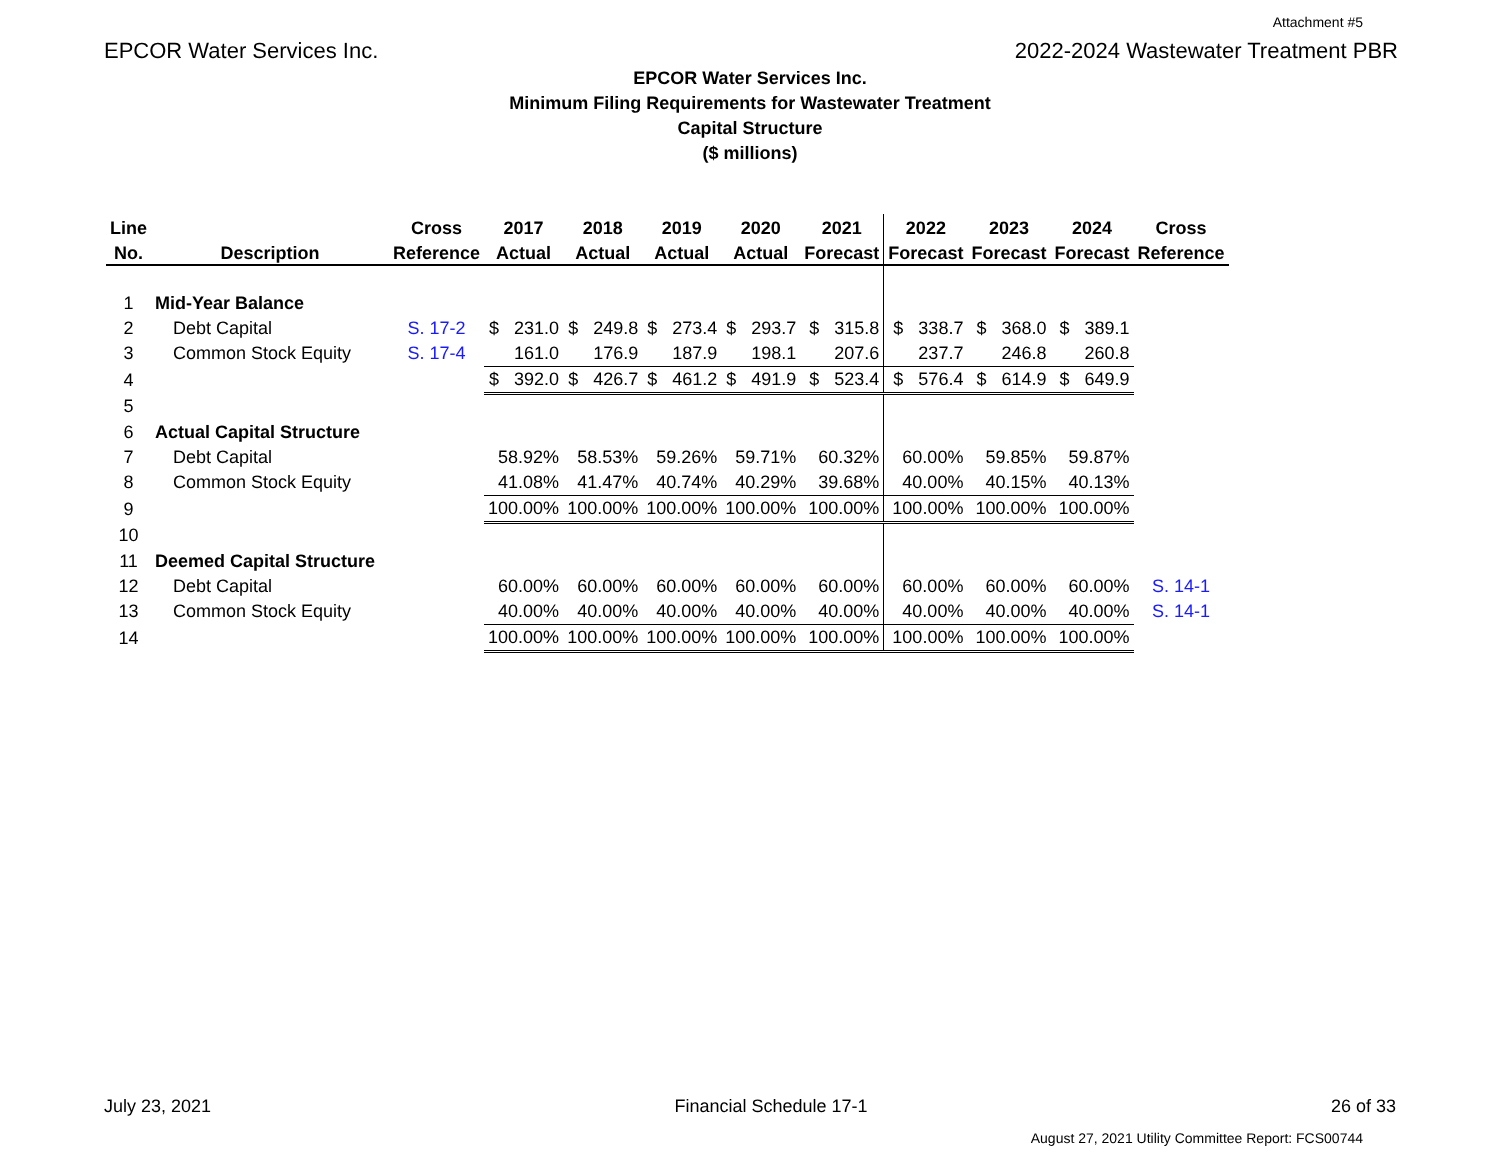Attachment #5
EPCOR Water Services Inc. 2022-2024 Wastewater Treatment PBR
EPCOR Water Services Inc.
Minimum Filing Requirements for Wastewater Treatment
Capital Structure
($ millions)
| Line | | Cross | 2017 | 2018 | 2019 | 2020 | 2021 | 2022 | 2023 | 2024 | Cross |
| --- | --- | --- | --- | --- | --- | --- | --- | --- | --- | --- | --- |
| No. | Description | Reference | Actual | Actual | Actual | Actual | Forecast | Forecast | Forecast | Forecast | Reference |
| 1 | Mid-Year Balance | | | | | | | | | | |
| 2 | Debt Capital | S. 17-2 | $ 231.0 | $ 249.8 | $ 273.4 | $ 293.7 | $ 315.8 | $ 338.7 | $ 368.0 | $ 389.1 | |
| 3 | Common Stock Equity | S. 17-4 | 161.0 | 176.9 | 187.9 | 198.1 | 207.6 | 237.7 | 246.8 | 260.8 | |
| 4 | | | $ 392.0 | $ 426.7 | $ 461.2 | $ 491.9 | $ 523.4 | $ 576.4 | $ 614.9 | $ 649.9 | |
| 5 | | | | | | | | | | | |
| 6 | Actual Capital Structure | | | | | | | | | | |
| 7 | Debt Capital | | 58.92% | 58.53% | 59.26% | 59.71% | 60.32% | 60.00% | 59.85% | 59.87% | |
| 8 | Common Stock Equity | | 41.08% | 41.47% | 40.74% | 40.29% | 39.68% | 40.00% | 40.15% | 40.13% | |
| 9 | | | 100.00% | 100.00% | 100.00% | 100.00% | 100.00% | 100.00% | 100.00% | 100.00% | |
| 10 | | | | | | | | | | | |
| 11 | Deemed Capital Structure | | | | | | | | | | |
| 12 | Debt Capital | | 60.00% | 60.00% | 60.00% | 60.00% | 60.00% | 60.00% | 60.00% | 60.00% | S. 14-1 |
| 13 | Common Stock Equity | | 40.00% | 40.00% | 40.00% | 40.00% | 40.00% | 40.00% | 40.00% | 40.00% | S. 14-1 |
| 14 | | | 100.00% | 100.00% | 100.00% | 100.00% | 100.00% | 100.00% | 100.00% | 100.00% | |
July 23, 2021 Financial Schedule 17-1 26 of 33
August 27, 2021 Utility Committee Report: FCS00744